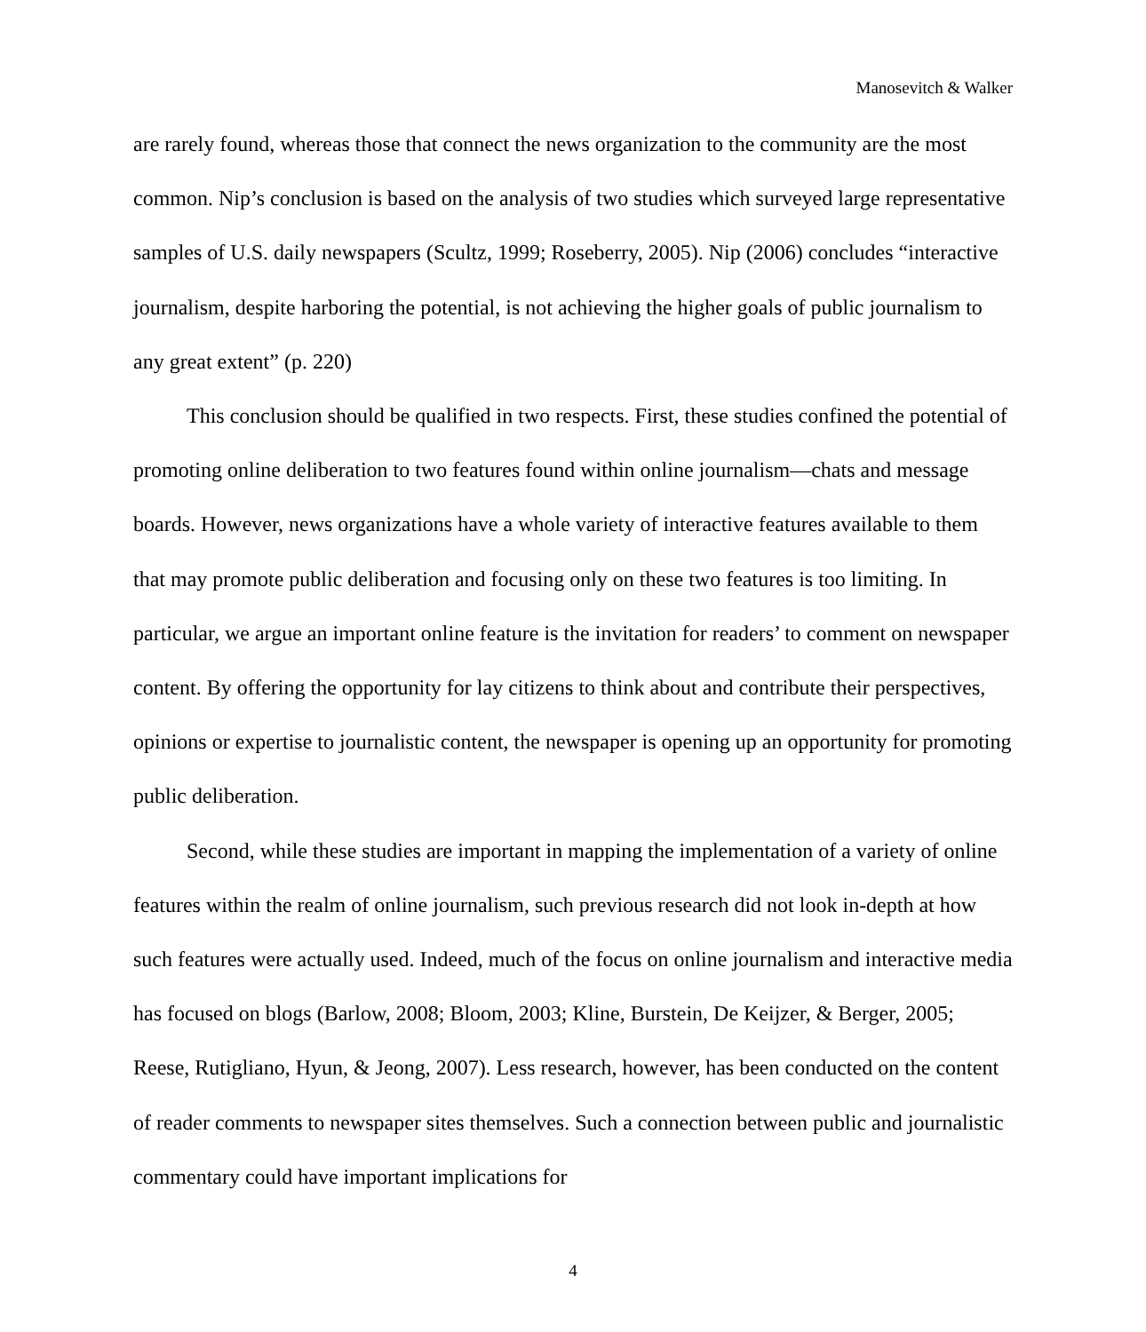Manosevitch & Walker
are rarely found, whereas those that connect the news organization to the community are the most common. Nip’s conclusion is based on the analysis of two studies which surveyed large representative samples of U.S. daily newspapers (Scultz, 1999; Roseberry, 2005). Nip (2006) concludes “interactive journalism, despite harboring the potential, is not achieving the higher goals of public journalism to any great extent” (p. 220)
This conclusion should be qualified in two respects. First, these studies confined the potential of promoting online deliberation to two features found within online journalism—chats and message boards. However, news organizations have a whole variety of interactive features available to them that may promote public deliberation and focusing only on these two features is too limiting. In particular, we argue an important online feature is the invitation for readers’ to comment on newspaper content. By offering the opportunity for lay citizens to think about and contribute their perspectives, opinions or expertise to journalistic content, the newspaper is opening up an opportunity for promoting public deliberation.
Second, while these studies are important in mapping the implementation of a variety of online features within the realm of online journalism, such previous research did not look in-depth at how such features were actually used. Indeed, much of the focus on online journalism and interactive media has focused on blogs (Barlow, 2008; Bloom, 2003; Kline, Burstein, De Keijzer, & Berger, 2005; Reese, Rutigliano, Hyun, & Jeong, 2007). Less research, however, has been conducted on the content of reader comments to newspaper sites themselves. Such a connection between public and journalistic commentary could have important implications for
4